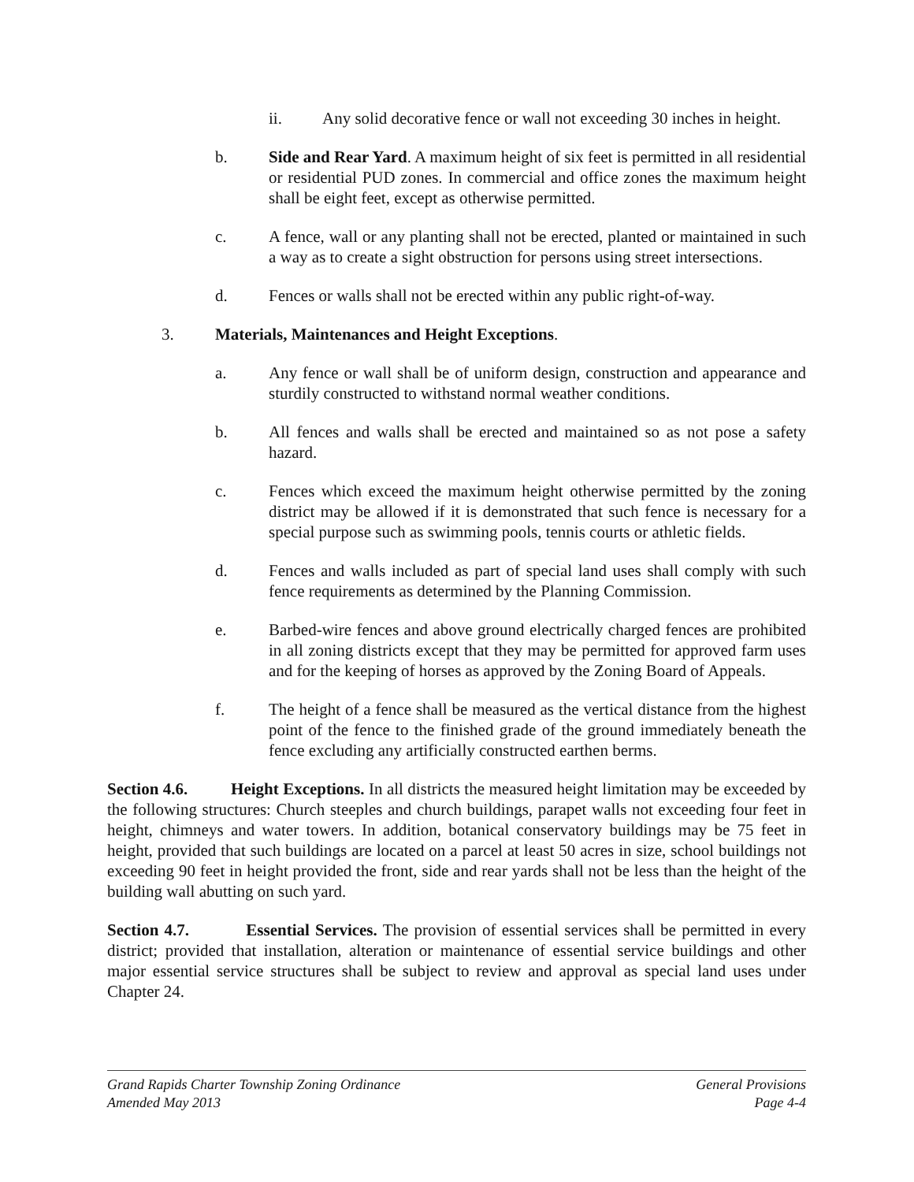ii. Any solid decorative fence or wall not exceeding 30 inches in height.
b. Side and Rear Yard. A maximum height of six feet is permitted in all residential or residential PUD zones. In commercial and office zones the maximum height shall be eight feet, except as otherwise permitted.
c. A fence, wall or any planting shall not be erected, planted or maintained in such a way as to create a sight obstruction for persons using street intersections.
d. Fences or walls shall not be erected within any public right-of-way.
3. Materials, Maintenances and Height Exceptions.
a. Any fence or wall shall be of uniform design, construction and appearance and sturdily constructed to withstand normal weather conditions.
b. All fences and walls shall be erected and maintained so as not pose a safety hazard.
c. Fences which exceed the maximum height otherwise permitted by the zoning district may be allowed if it is demonstrated that such fence is necessary for a special purpose such as swimming pools, tennis courts or athletic fields.
d. Fences and walls included as part of special land uses shall comply with such fence requirements as determined by the Planning Commission.
e. Barbed-wire fences and above ground electrically charged fences are prohibited in all zoning districts except that they may be permitted for approved farm uses and for the keeping of horses as approved by the Zoning Board of Appeals.
f. The height of a fence shall be measured as the vertical distance from the highest point of the fence to the finished grade of the ground immediately beneath the fence excluding any artificially constructed earthen berms.
Section 4.6. Height Exceptions. In all districts the measured height limitation may be exceeded by the following structures: Church steeples and church buildings, parapet walls not exceeding four feet in height, chimneys and water towers. In addition, botanical conservatory buildings may be 75 feet in height, provided that such buildings are located on a parcel at least 50 acres in size, school buildings not exceeding 90 feet in height provided the front, side and rear yards shall not be less than the height of the building wall abutting on such yard.
Section 4.7. Essential Services. The provision of essential services shall be permitted in every district; provided that installation, alteration or maintenance of essential service buildings and other major essential service structures shall be subject to review and approval as special land uses under Chapter 24.
Grand Rapids Charter Township Zoning Ordinance General Provisions
Amended May 2013 Page 4-4